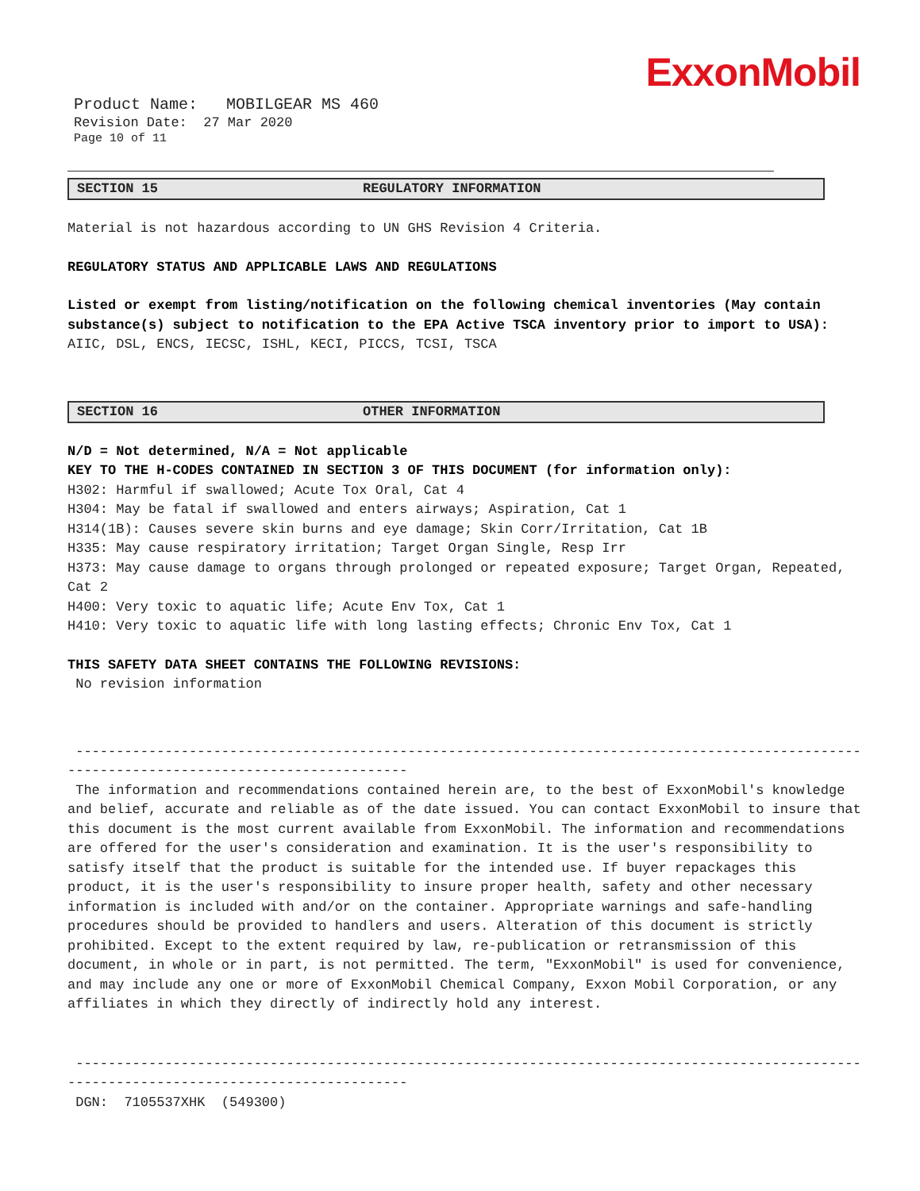ExxonMobil
Product Name: MOBILGEAR MS 460
Revision Date: 27 Mar 2020
Page 10 of 11
SECTION 15 REGULATORY INFORMATION
Material is not hazardous according to UN GHS Revision 4 Criteria.
REGULATORY STATUS AND APPLICABLE LAWS AND REGULATIONS
Listed or exempt from listing/notification on the following chemical inventories (May contain substance(s) subject to notification to the EPA Active TSCA inventory prior to import to USA): AIIC, DSL, ENCS, IECSC, ISHL, KECI, PICCS, TCSI, TSCA
SECTION 16 OTHER INFORMATION
N/D = Not determined, N/A = Not applicable
KEY TO THE H-CODES CONTAINED IN SECTION 3 OF THIS DOCUMENT (for information only):
H302: Harmful if swallowed; Acute Tox Oral, Cat 4
H304: May be fatal if swallowed and enters airways; Aspiration, Cat 1
H314(1B): Causes severe skin burns and eye damage; Skin Corr/Irritation, Cat 1B
H335: May cause respiratory irritation; Target Organ Single, Resp Irr
H373: May cause damage to organs through prolonged or repeated exposure; Target Organ, Repeated, Cat 2
H400: Very toxic to aquatic life; Acute Env Tox, Cat 1
H410: Very toxic to aquatic life with long lasting effects; Chronic Env Tox, Cat 1
THIS SAFETY DATA SHEET CONTAINS THE FOLLOWING REVISIONS:
No revision information
-------------------------------------------------------------------------------------------------
------------------------------------------
The information and recommendations contained herein are, to the best of ExxonMobil's knowledge and belief, accurate and reliable as of the date issued. You can contact ExxonMobil to insure that this document is the most current available from ExxonMobil. The information and recommendations are offered for the user's consideration and examination. It is the user's responsibility to satisfy itself that the product is suitable for the intended use. If buyer repackages this product, it is the user's responsibility to insure proper health, safety and other necessary information is included with and/or on the container. Appropriate warnings and safe-handling procedures should be provided to handlers and users. Alteration of this document is strictly prohibited. Except to the extent required by law, re-publication or retransmission of this document, in whole or in part, is not permitted. The term, "ExxonMobil" is used for convenience, and may include any one or more of ExxonMobil Chemical Company, Exxon Mobil Corporation, or any affiliates in which they directly of indirectly hold any interest.
-------------------------------------------------------------------------------------------------
------------------------------------------
DGN: 7105537XHK (549300)